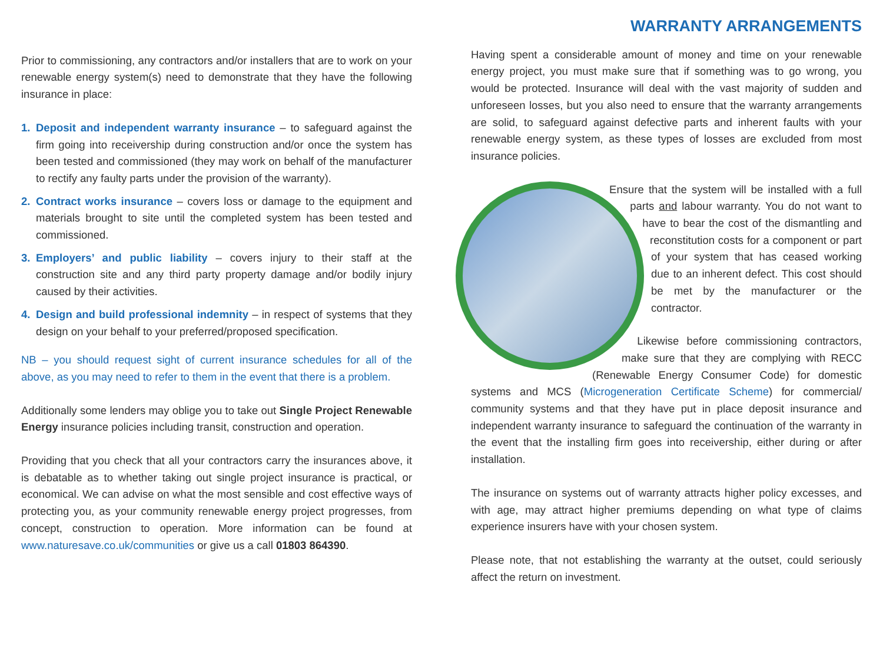WARRANTY ARRANGEMENTS
Prior to commissioning, any contractors and/or installers that are to work on your renewable energy system(s) need to demonstrate that they have the following insurance in place:
1. Deposit and independent warranty insurance – to safeguard against the firm going into receivership during construction and/or once the system has been tested and commissioned (they may work on behalf of the manufacturer to rectify any faulty parts under the provision of the warranty).
2. Contract works insurance – covers loss or damage to the equipment and materials brought to site until the completed system has been tested and commissioned.
3. Employers’ and public liability – covers injury to their staff at the construction site and any third party property damage and/or bodily injury caused by their activities.
4. Design and build professional indemnity – in respect of systems that they design on your behalf to your preferred/proposed specification.
NB – you should request sight of current insurance schedules for all of the above, as you may need to refer to them in the event that there is a problem.
Additionally some lenders may oblige you to take out Single Project Renewable Energy insurance policies including transit, construction and operation.
Providing that you check that all your contractors carry the insurances above, it is debatable as to whether taking out single project insurance is practical, or economical. We can advise on what the most sensible and cost effective ways of protecting you, as your community renewable energy project progresses, from concept, construction to operation. More information can be found at www.naturesave.co.uk/communities or give us a call 01803 864390.
Having spent a considerable amount of money and time on your renewable energy project, you must make sure that if something was to go wrong, you would be protected. Insurance will deal with the vast majority of sudden and unforeseen losses, but you also need to ensure that the warranty arrangements are solid, to safeguard against defective parts and inherent faults with your renewable energy system, as these types of losses are excluded from most insurance policies.
Ensure that the system will be installed with a full parts and labour warranty. You do not want to have to bear the cost of the dismantling and reconstitution costs for a component or part of your system that has ceased working due to an inherent defect. This cost should be met by the manufacturer or the contractor.
Likewise before commissioning contractors, make sure that they are complying with RECC (Renewable Energy Consumer Code) for domestic systems and MCS (Microgeneration Certificate Scheme) for commercial/ community systems and that they have put in place deposit insurance and independent warranty insurance to safeguard the continuation of the warranty in the event that the installing firm goes into receivership, either during or after installation.
The insurance on systems out of warranty attracts higher policy excesses, and with age, may attract higher premiums depending on what type of claims experience insurers have with your chosen system.
Please note, that not establishing the warranty at the outset, could seriously affect the return on investment.